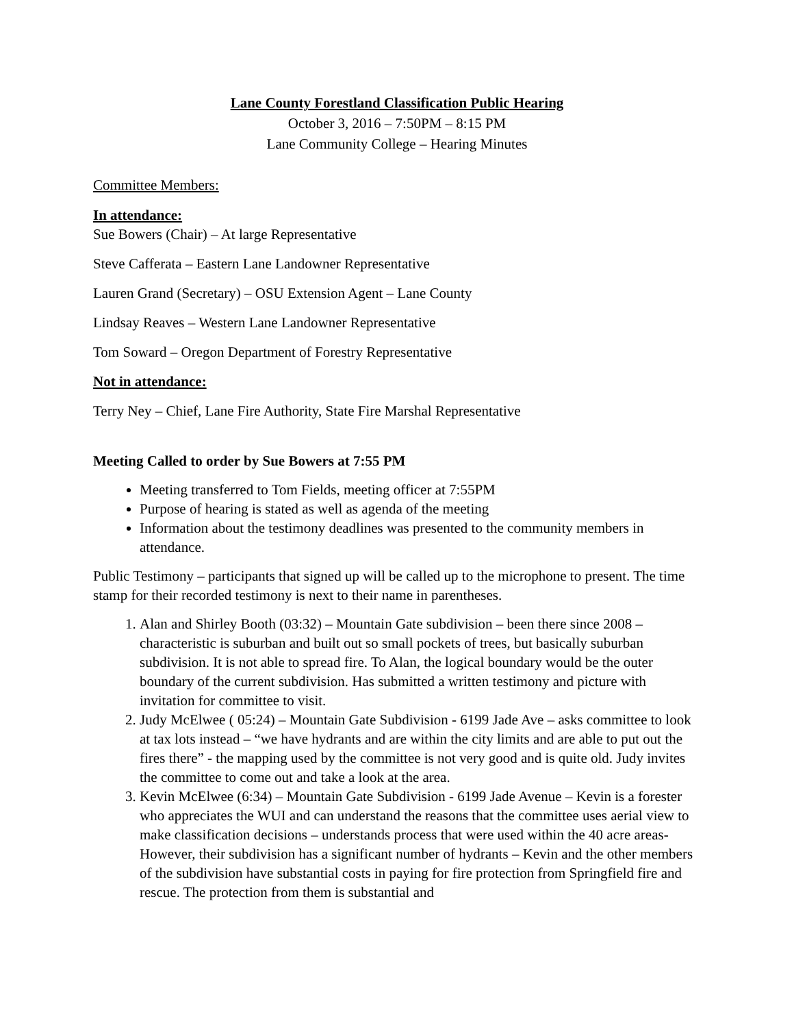Lane County Forestland Classification Public Hearing
October 3, 2016 – 7:50PM – 8:15 PM
Lane Community College – Hearing Minutes
Committee Members:
In attendance:
Sue Bowers (Chair) – At large Representative
Steve Cafferata – Eastern Lane Landowner Representative
Lauren Grand (Secretary) – OSU Extension Agent – Lane County
Lindsay Reaves – Western Lane Landowner Representative
Tom Soward – Oregon Department of Forestry Representative
Not in attendance:
Terry Ney – Chief, Lane Fire Authority, State Fire Marshal Representative
Meeting Called to order by Sue Bowers at 7:55 PM
Meeting transferred to Tom Fields, meeting officer at 7:55PM
Purpose of hearing is stated as well as agenda of the meeting
Information about the testimony deadlines was presented to the community members in attendance.
Public Testimony – participants that signed up will be called up to the microphone to present. The time stamp for their recorded testimony is next to their name in parentheses.
1. Alan and Shirley Booth (03:32) – Mountain Gate subdivision – been there since 2008 – characteristic is suburban and built out so small pockets of trees, but basically suburban subdivision. It is not able to spread fire. To Alan, the logical boundary would be the outer boundary of the current subdivision. Has submitted a written testimony and picture with invitation for committee to visit.
2. Judy McElwee ( 05:24) – Mountain Gate Subdivision - 6199 Jade Ave – asks committee to look at tax lots instead – “we have hydrants and are within the city limits and are able to put out the fires there” - the mapping used by the committee is not very good and is quite old. Judy invites the committee to come out and take a look at the area.
3. Kevin McElwee (6:34) – Mountain Gate Subdivision - 6199 Jade Avenue – Kevin is a forester who appreciates the WUI and can understand the reasons that the committee uses aerial view to make classification decisions – understands process that were used within the 40 acre areas- However, their subdivision has a significant number of hydrants – Kevin and the other members of the subdivision have substantial costs in paying for fire protection from Springfield fire and rescue. The protection from them is substantial and